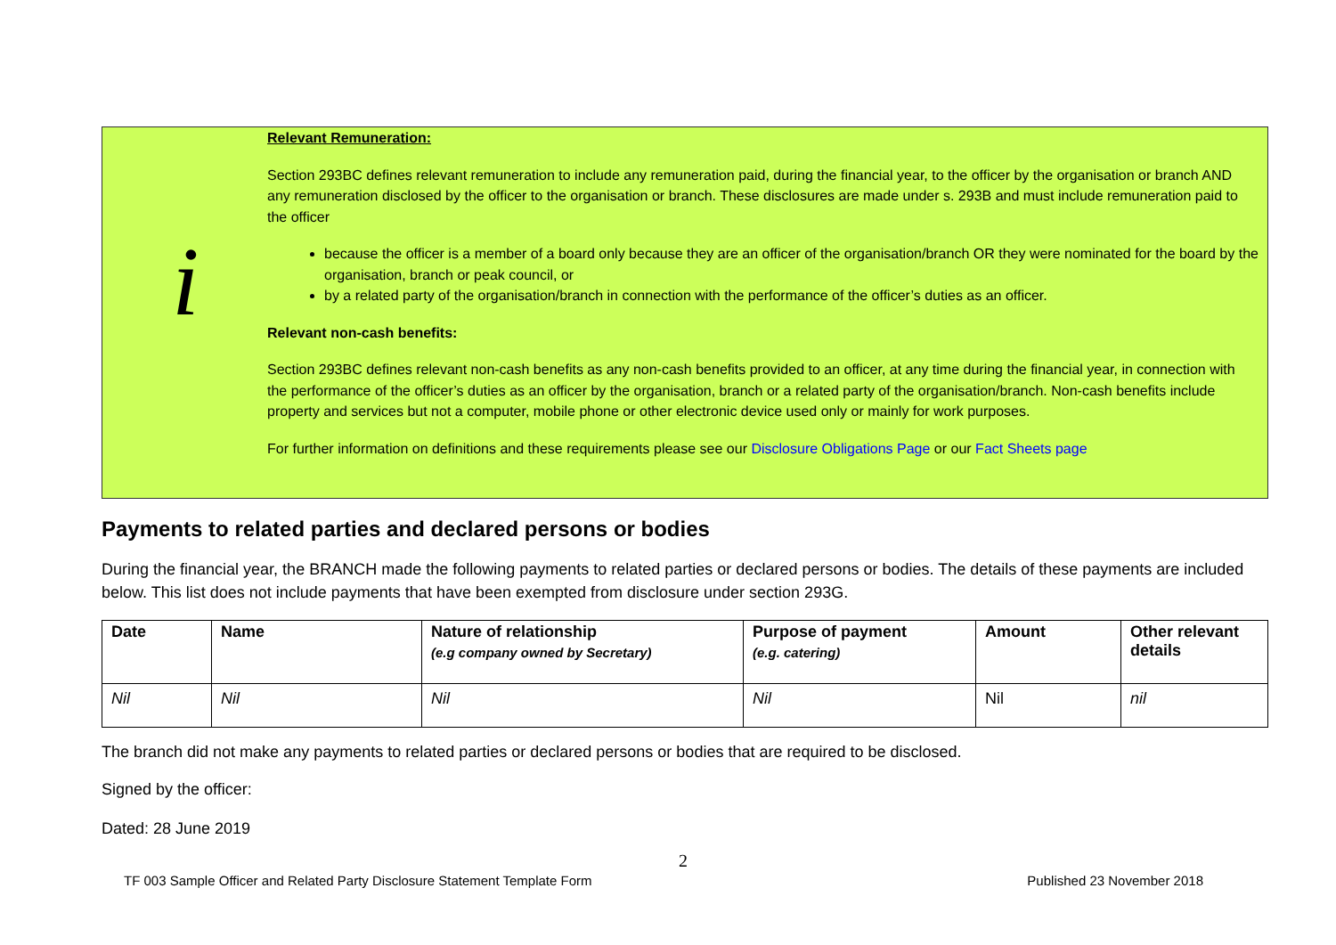i
Relevant Remuneration:
Section 293BC defines relevant remuneration to include any remuneration paid, during the financial year, to the officer by the organisation or branch AND any remuneration disclosed by the officer to the organisation or branch. These disclosures are made under s. 293B and must include remuneration paid to the officer
because the officer is a member of a board only because they are an officer of the organisation/branch OR they were nominated for the board by the organisation, branch or peak council, or
by a related party of the organisation/branch in connection with the performance of the officer’s duties as an officer.
Relevant non-cash benefits:
Section 293BC defines relevant non-cash benefits as any non-cash benefits provided to an officer, at any time during the financial year, in connection with the performance of the officer’s duties as an officer by the organisation, branch or a related party of the organisation/branch. Non-cash benefits include property and services but not a computer, mobile phone or other electronic device used only or mainly for work purposes.
For further information on definitions and these requirements please see our Disclosure Obligations Page or our Fact Sheets page
Payments to related parties and declared persons or bodies
During the financial year, the BRANCH made the following payments to related parties or declared persons or bodies. The details of these payments are included below. This list does not include payments that have been exempted from disclosure under section 293G.
| Date | Name | Nature of relationship (e.g company owned by Secretary) | Purpose of payment (e.g. catering) | Amount | Other relevant details |
| --- | --- | --- | --- | --- | --- |
| Nil | Nil | Nil | Nil | Nil | nil |
The branch did not make any payments to related parties or declared persons or bodies that are required to be disclosed.
Signed by the officer:
Dated: 28 June 2019
2
TF 003 Sample Officer and Related Party Disclosure Statement Template Form Published 23 November 2018